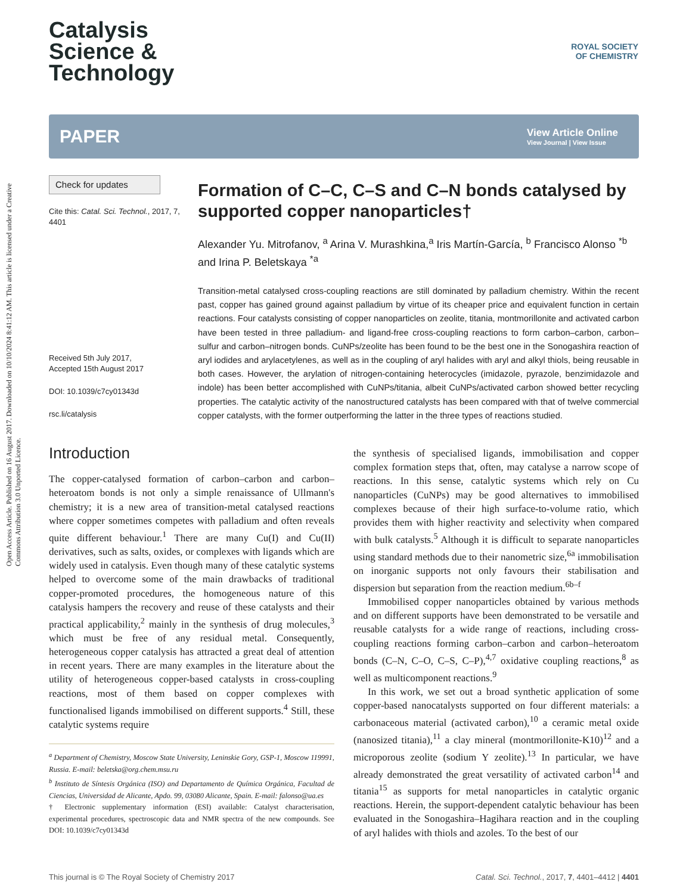Open Access Article. Published on 16 August 2017. Downloaded on 10/10/2024 8:41:12 AM. This article is licensed under a Creative Commons Attribution 3.0 Unported Licence.
ROYAL SOCIETY
OF CHEMISTRY
Catalysis
Science &
Technology
PAPER View Article Online
View Journal | View Issue
Check for updates
Cite this: Catal. Sci. Technol., 2017, 7, 4401
Received 5th July 2017,
Accepted 15th August 2017
DOI: 10.1039/c7cy01343d
rsc.li/catalysis
Formation of C–C, C–S and C–N bonds catalysed by supported copper nanoparticles†
Alexander Yu. Mitrofanov, <sup>a</sup> Arina V. Murashkina,<sup>a</sup> Iris Martín-García, <sup>b</sup> Francisco Alonso <sup>*b</sup> and Irina P. Beletskaya <sup>*a</sup>
Transition-metal catalysed cross-coupling reactions are still dominated by palladium chemistry. Within the recent past, copper has gained ground against palladium by virtue of its cheaper price and equivalent function in certain reactions. Four catalysts consisting of copper nanoparticles on zeolite, titania, montmorillonite and activated carbon have been tested in three palladium- and ligand-free cross-coupling reactions to form carbon–carbon, carbon–sulfur and carbon–nitrogen bonds. CuNPs/zeolite has been found to be the best one in the Sonogashira reaction of aryl iodides and arylacetylenes, as well as in the coupling of aryl halides with aryl and alkyl thiols, being reusable in both cases. However, the arylation of nitrogen-containing heterocycles (imidazole, pyrazole, benzimidazole and indole) has been better accomplished with CuNPs/titania, albeit CuNPs/activated carbon showed better recycling properties. The catalytic activity of the nanostructured catalysts has been compared with that of twelve commercial copper catalysts, with the former outperforming the latter in the three types of reactions studied.
Introduction
The copper-catalysed formation of carbon–carbon and carbon–heteroatom bonds is not only a simple renaissance of Ullmann's chemistry; it is a new area of transition-metal catalysed reactions where copper sometimes competes with palladium and often reveals quite different behaviour.<sup>1</sup> There are many Cu(I) and Cu(II) derivatives, such as salts, oxides, or complexes with ligands which are widely used in catalysis. Even though many of these catalytic systems helped to overcome some of the main drawbacks of traditional copper-promoted procedures, the homogeneous nature of this catalysis hampers the recovery and reuse of these catalysts and their practical applicability,<sup>2</sup> mainly in the synthesis of drug molecules,<sup>3</sup> which must be free of any residual metal. Consequently, heterogeneous copper catalysis has attracted a great deal of attention in recent years. There are many examples in the literature about the utility of heterogeneous copper-based catalysts in cross-coupling reactions, most of them based on copper complexes with functionalised ligands immobilised on different supports.<sup>4</sup> Still, these catalytic systems require
<sup>a</sup> Department of Chemistry, Moscow State University, Leninskie Gory, GSP-1, Moscow 119991, Russia. E-mail: beletska@org.chem.msu.ru
<sup>b</sup> Instituto de Síntesis Orgánica (ISO) and Departamento de Química Orgánica, Facultad de Ciencias, Universidad de Alicante, Apdo. 99, 03080 Alicante, Spain. E-mail: falonso@ua.es
† Electronic supplementary information (ESI) available: Catalyst characterisation, experimental procedures, spectroscopic data and NMR spectra of the new compounds. See DOI: 10.1039/c7cy01343d
the synthesis of specialised ligands, immobilisation and copper complex formation steps that, often, may catalyse a narrow scope of reactions. In this sense, catalytic systems which rely on Cu nanoparticles (CuNPs) may be good alternatives to immobilised complexes because of their high surface-to-volume ratio, which provides them with higher reactivity and selectivity when compared with bulk catalysts.<sup>5</sup> Although it is difficult to separate nanoparticles using standard methods due to their nanometric size,<sup>6a</sup> immobilisation on inorganic supports not only favours their stabilisation and dispersion but separation from the reaction medium.<sup>6b–f</sup>
Immobilised copper nanoparticles obtained by various methods and on different supports have been demonstrated to be versatile and reusable catalysts for a wide range of reactions, including cross-coupling reactions forming carbon–carbon and carbon–heteroatom bonds (C–N, C–O, C–S, C–P),<sup>4,7</sup> oxidative coupling reactions,<sup>8</sup> as well as multicomponent reactions.<sup>9</sup>
In this work, we set out a broad synthetic application of some copper-based nanocatalysts supported on four different materials: a carbonaceous material (activated carbon),<sup>10</sup> a ceramic metal oxide (nanosized titania),<sup>11</sup> a clay mineral (montmorillonite-K10)<sup>12</sup> and a microporous zeolite (sodium Y zeolite).<sup>13</sup> In particular, we have already demonstrated the great versatility of activated carbon<sup>14</sup> and titania<sup>15</sup> as supports for metal nanoparticles in catalytic organic reactions. Herein, the support-dependent catalytic behaviour has been evaluated in the Sonogashira–Hagihara reaction and in the coupling of aryl halides with thiols and azoles. To the best of our
This journal is © The Royal Society of Chemistry 2017 Catal. Sci. Technol., 2017, 7, 4401–4412 | 4401